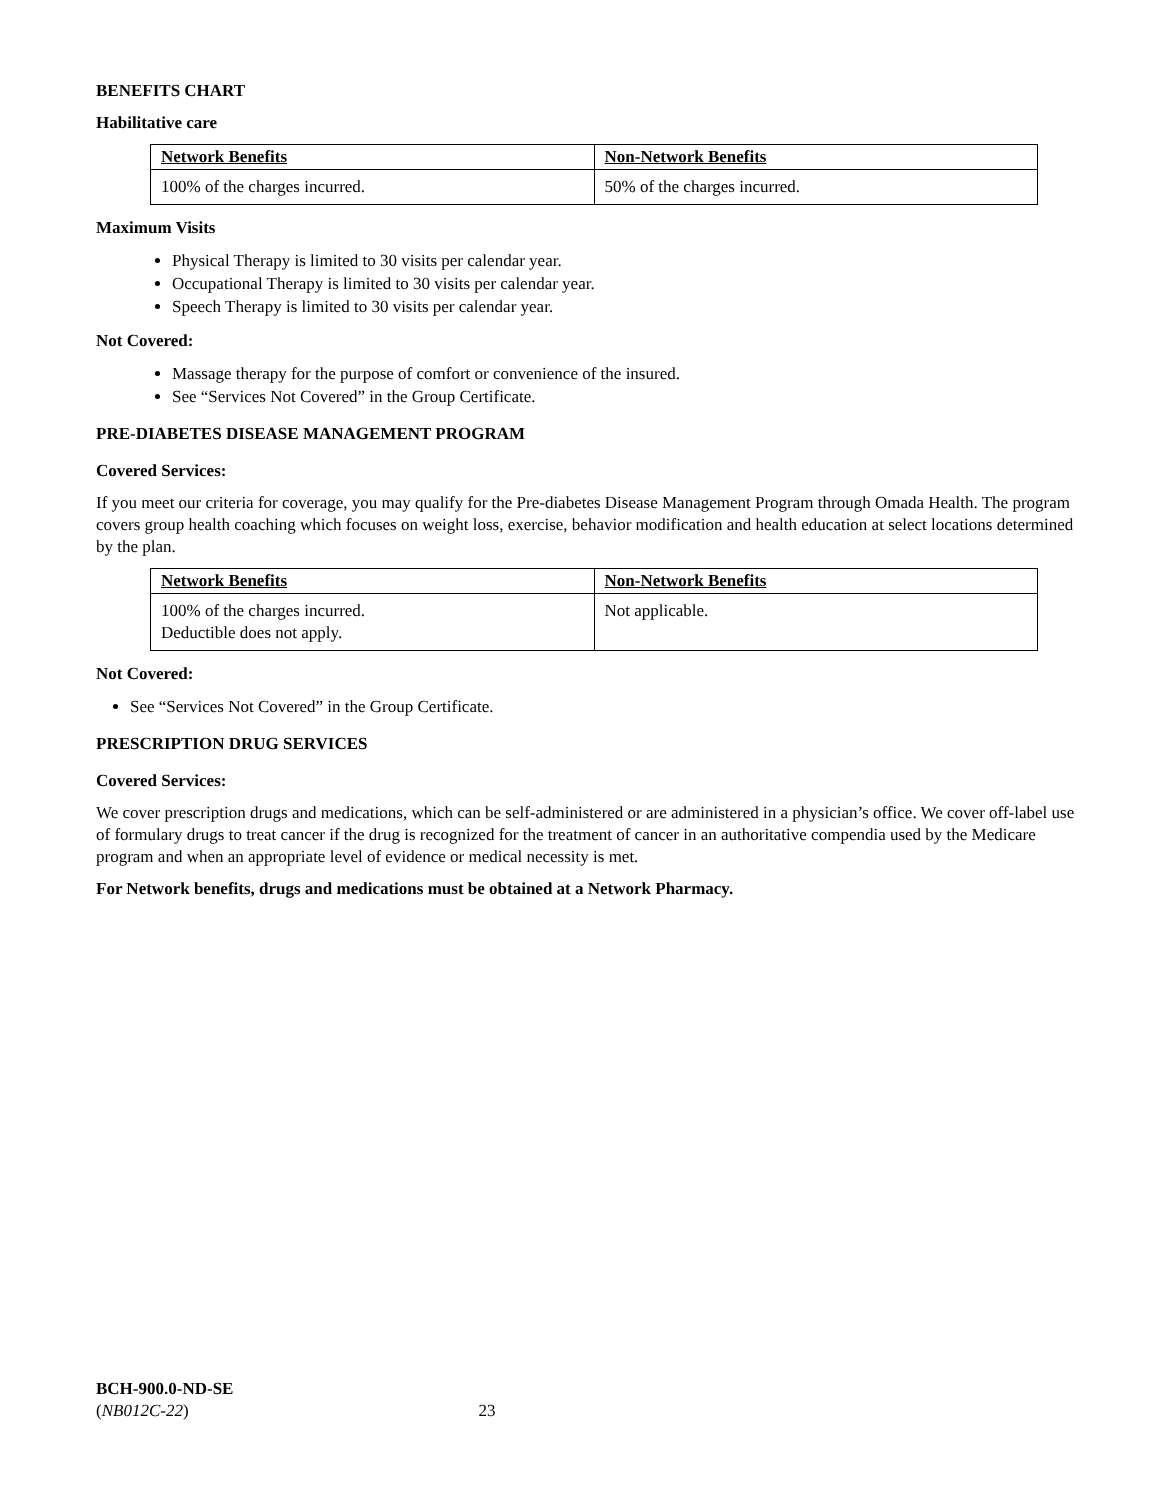BENEFITS CHART
Habilitative care
| Network Benefits | Non-Network Benefits |
| --- | --- |
| 100% of the charges incurred. | 50% of the charges incurred. |
Maximum Visits
Physical Therapy is limited to 30 visits per calendar year.
Occupational Therapy is limited to 30 visits per calendar year.
Speech Therapy is limited to 30 visits per calendar year.
Not Covered:
Massage therapy for the purpose of comfort or convenience of the insured.
See “Services Not Covered” in the Group Certificate.
PRE-DIABETES DISEASE MANAGEMENT PROGRAM
Covered Services:
If you meet our criteria for coverage, you may qualify for the Pre-diabetes Disease Management Program through Omada Health. The program covers group health coaching which focuses on weight loss, exercise, behavior modification and health education at select locations determined by the plan.
| Network Benefits | Non-Network Benefits |
| --- | --- |
| 100% of the charges incurred. Deductible does not apply. | Not applicable. |
Not Covered:
See “Services Not Covered” in the Group Certificate.
PRESCRIPTION DRUG SERVICES
Covered Services:
We cover prescription drugs and medications, which can be self-administered or are administered in a physician’s office. We cover off-label use of formulary drugs to treat cancer if the drug is recognized for the treatment of cancer in an authoritative compendia used by the Medicare program and when an appropriate level of evidence or medical necessity is met.
For Network benefits, drugs and medications must be obtained at a Network Pharmacy.
BCH-900.0-ND-SE
(NB012C-22) 23